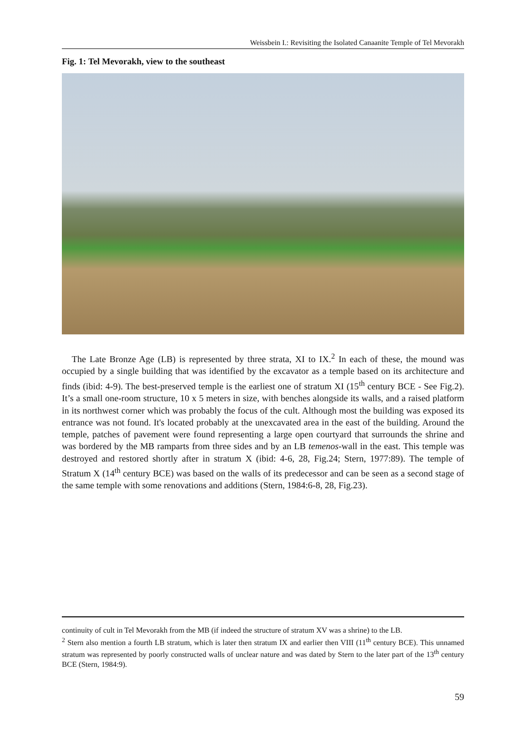Weissbein I.: Revisiting the Isolated Canaanite Temple of Tel Mevorakh
Fig. 1: Tel Mevorakh, view to the southeast
The Late Bronze Age (LB) is represented by three strata, XI to IX.<sup>2</sup> In each of these, the mound was occupied by a single building that was identified by the excavator as a temple based on its architecture and finds (ibid: 4-9). The best-preserved temple is the earliest one of stratum XI (15<sup>th</sup> century BCE - See Fig.2). It’s a small one-room structure, 10 x 5 meters in size, with benches alongside its walls, and a raised platform in its northwest corner which was probably the focus of the cult. Although most the building was exposed its entrance was not found. It's located probably at the unexcavated area in the east of the building. Around the temple, patches of pavement were found representing a large open courtyard that surrounds the shrine and was bordered by the MB ramparts from three sides and by an LB temenos-wall in the east. This temple was destroyed and restored shortly after in stratum X (ibid: 4-6, 28, Fig.24; Stern, 1977:89). The temple of Stratum X (14<sup>th</sup> century BCE) was based on the walls of its predecessor and can be seen as a second stage of the same temple with some renovations and additions (Stern, 1984:6-8, 28, Fig.23).
continuity of cult in Tel Mevorakh from the MB (if indeed the structure of stratum XV was a shrine) to the LB.
<sup>2</sup> Stern also mention a fourth LB stratum, which is later then stratum IX and earlier then VIII (11<sup>th</sup> century BCE). This unnamed stratum was represented by poorly constructed walls of unclear nature and was dated by Stern to the later part of the 13<sup>th</sup> century BCE (Stern, 1984:9).
59